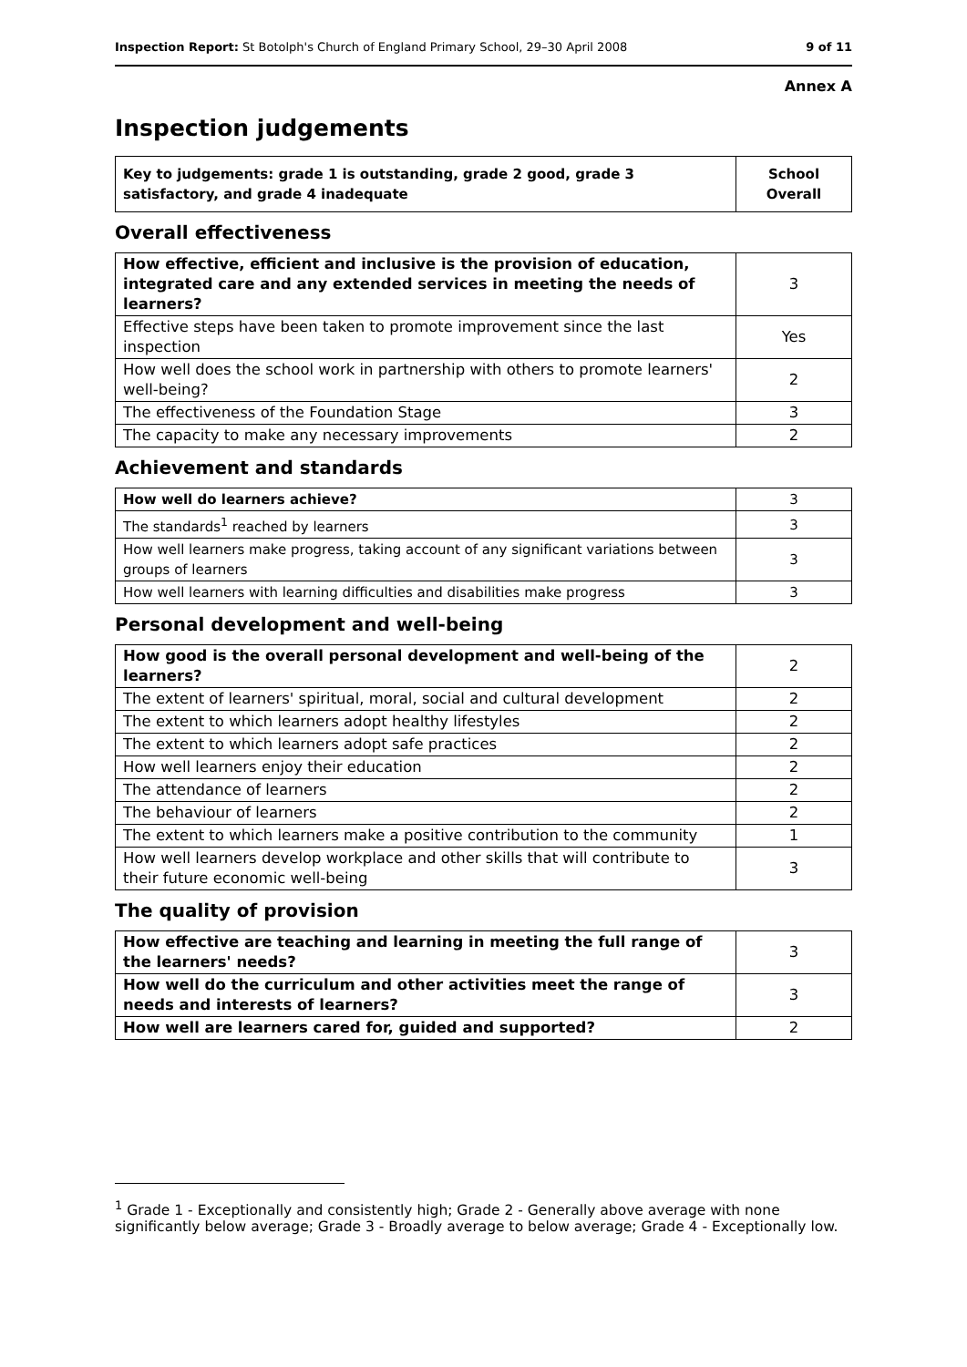Inspection Report: St Botolph's Church of England Primary School, 29–30 April 2008 9 of 11
Annex A
Inspection judgements
| Key to judgements: grade 1 is outstanding, grade 2 good, grade 3 satisfactory, and grade 4 inadequate | School Overall |
Overall effectiveness
| How effective, efficient and inclusive is the provision of education, integrated care and any extended services in meeting the needs of learners? | 3 |
| Effective steps have been taken to promote improvement since the last inspection | Yes |
| How well does the school work in partnership with others to promote learners' well-being? | 2 |
| The effectiveness of the Foundation Stage | 3 |
| The capacity to make any necessary improvements | 2 |
Achievement and standards
| How well do learners achieve? | 3 |
| The standards<sup>1</sup> reached by learners | 3 |
| How well learners make progress, taking account of any significant variations between groups of learners | 3 |
| How well learners with learning difficulties and disabilities make progress | 3 |
Personal development and well-being
| How good is the overall personal development and well-being of the learners? | 2 |
| The extent of learners' spiritual, moral, social and cultural development | 2 |
| The extent to which learners adopt healthy lifestyles | 2 |
| The extent to which learners adopt safe practices | 2 |
| How well learners enjoy their education | 2 |
| The attendance of learners | 2 |
| The behaviour of learners | 2 |
| The extent to which learners make a positive contribution to the community | 1 |
| How well learners develop workplace and other skills that will contribute to their future economic well-being | 3 |
The quality of provision
| How effective are teaching and learning in meeting the full range of the learners' needs? | 3 |
| How well do the curriculum and other activities meet the range of needs and interests of learners? | 3 |
| How well are learners cared for, guided and supported? | 2 |
<sup>1</sup> Grade 1 - Exceptionally and consistently high; Grade 2 - Generally above average with none significantly below average; Grade 3 - Broadly average to below average; Grade 4 - Exceptionally low.